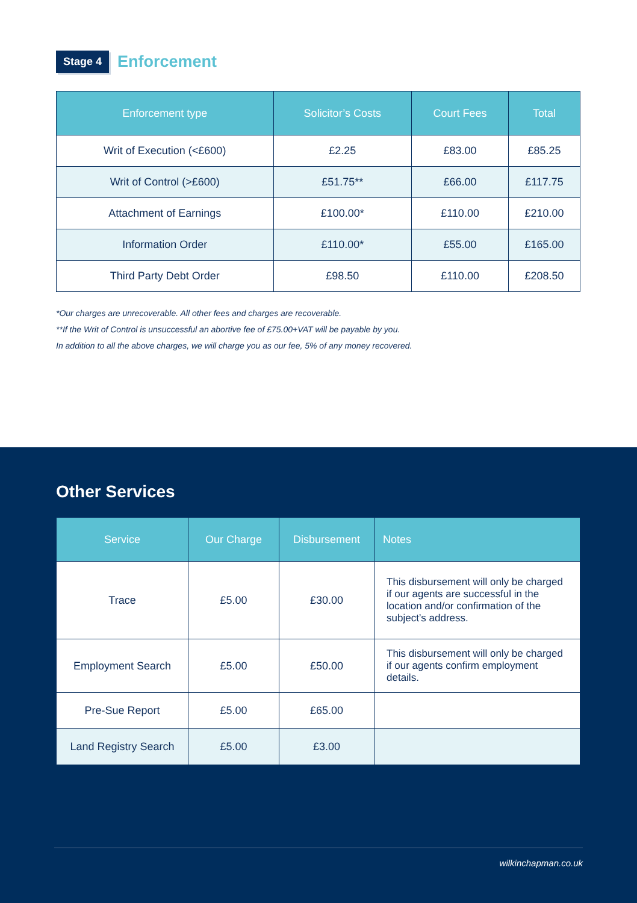Stage 4
Enforcement
| Enforcement type | Solicitor’s Costs | Court Fees | Total |
| --- | --- | --- | --- |
| Writ of Execution (<£600) | £2.25 | £83.00 | £85.25 |
| Writ of Control (>£600) | £51.75** | £66.00 | £117.75 |
| Attachment of Earnings | £100.00* | £110.00 | £210.00 |
| Information Order | £110.00* | £55.00 | £165.00 |
| Third Party Debt Order | £98.50 | £110.00 | £208.50 |
*Our charges are unrecoverable. All other fees and charges are recoverable.
**If the Writ of Control is unsuccessful an abortive fee of £75.00+VAT will be payable by you.
In addition to all the above charges, we will charge you as our fee, 5% of any money recovered.
Other Services
| Service | Our Charge | Disbursement | Notes |
| --- | --- | --- | --- |
| Trace | £5.00 | £30.00 | This disbursement will only be charged if our agents are successful in the location and/or confirmation of the subject’s address. |
| Employment Search | £5.00 | £50.00 | This disbursement will only be charged if our agents confirm employment details. |
| Pre-Sue Report | £5.00 | £65.00 | |
| Land Registry Search | £5.00 | £3.00 | |
wilkinchapman.co.uk